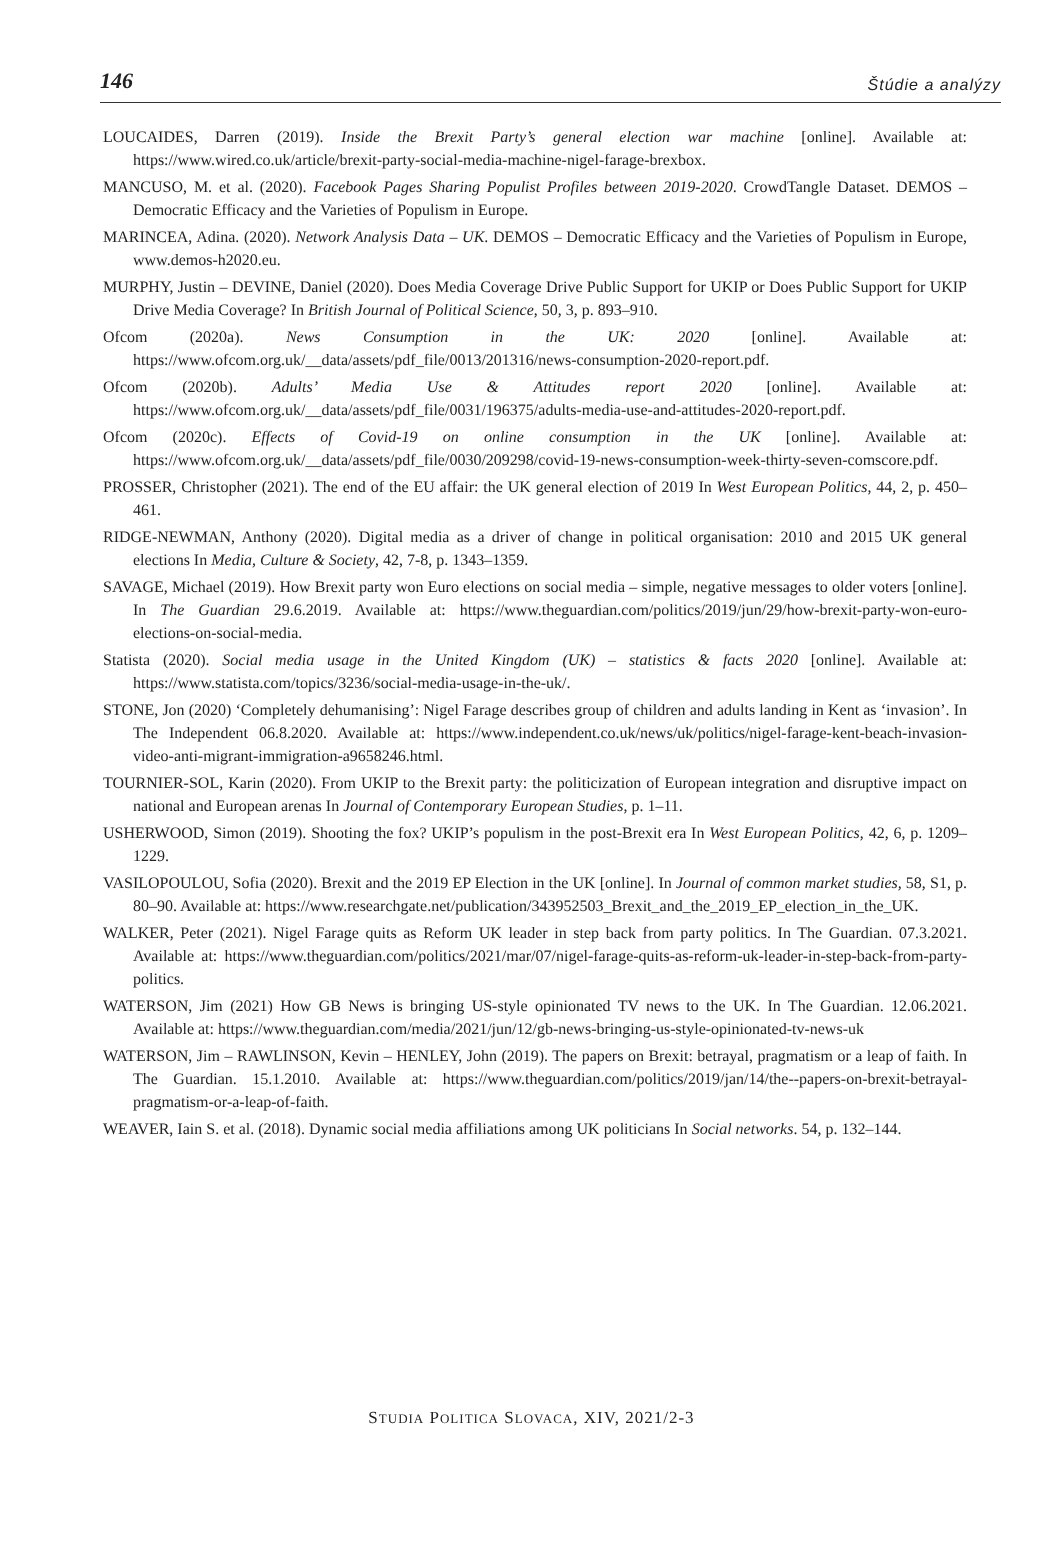146 Štúdie a analýzy
LOUCAIDES, Darren (2019). Inside the Brexit Party’s general election war machine [online]. Available at: https://www.wired.co.uk/article/brexit-party-social-media-machine-nigel-farage-brexbox.
MANCUSO, M. et al. (2020). Facebook Pages Sharing Populist Profiles between 2019-2020. CrowdTangle Dataset. DEMOS – Democratic Efficacy and the Varieties of Populism in Europe.
MARINCEA, Adina. (2020). Network Analysis Data – UK. DEMOS – Democratic Efficacy and the Varieties of Populism in Europe, www.demos-h2020.eu.
MURPHY, Justin – DEVINE, Daniel (2020). Does Media Coverage Drive Public Support for UKIP or Does Public Support for UKIP Drive Media Coverage? In British Journal of Political Science, 50, 3, p. 893–910.
Ofcom (2020a). News Consumption in the UK: 2020 [online]. Available at: https://www.ofcom.org.uk/__data/assets/pdf_file/0013/201316/news-consumption-2020-report.pdf.
Ofcom (2020b). Adults’ Media Use & Attitudes report 2020 [online]. Available at: https://www.ofcom.org.uk/__data/assets/pdf_file/0031/196375/adults-media-use-and-attitudes-2020-report.pdf.
Ofcom (2020c). Effects of Covid-19 on online consumption in the UK [online]. Available at: https://www.ofcom.org.uk/__data/assets/pdf_file/0030/209298/covid-19-news-consumption-week-thirty-seven-comscore.pdf.
PROSSER, Christopher (2021). The end of the EU affair: the UK general election of 2019 In West European Politics, 44, 2, p. 450–461.
RIDGE-NEWMAN, Anthony (2020). Digital media as a driver of change in political organisation: 2010 and 2015 UK general elections In Media, Culture & Society, 42, 7-8, p. 1343–1359.
SAVAGE, Michael (2019). How Brexit party won Euro elections on social media – simple, negative messages to older voters [online]. In The Guardian 29.6.2019. Available at: https://www.theguardian.com/politics/2019/jun/29/how-brexit-party-won-euro-elections-on-social-media.
Statista (2020). Social media usage in the United Kingdom (UK) – statistics & facts 2020 [online]. Available at: https://www.statista.com/topics/3236/social-media-usage-in-the-uk/.
STONE, Jon (2020) ‘Completely dehumanising’: Nigel Farage describes group of children and adults landing in Kent as ‘invasion’. In The Independent 06.8.2020. Available at: https://www.independent.co.uk/news/uk/politics/nigel-farage-kent-beach-invasion-video-anti-migrant-immigration-a9658246.html.
TOURNIER-SOL, Karin (2020). From UKIP to the Brexit party: the politicization of European integration and disruptive impact on national and European arenas In Journal of Contemporary European Studies, p. 1–11.
USHERWOOD, Simon (2019). Shooting the fox? UKIP’s populism in the post-Brexit era In West European Politics, 42, 6, p. 1209–1229.
VASILOPOULOU, Sofia (2020). Brexit and the 2019 EP Election in the UK [online]. In Journal of common market studies, 58, S1, p. 80–90. Available at: https://www.researchgate.net/publication/343952503_Brexit_and_the_2019_EP_election_in_the_UK.
WALKER, Peter (2021). Nigel Farage quits as Reform UK leader in step back from party politics. In The Guardian. 07.3.2021. Available at: https://www.theguardian.com/politics/2021/mar/07/nigel-farage-quits-as-reform-uk-leader-in-step-back-from-party-politics.
WATERSON, Jim (2021) How GB News is bringing US-style opinionated TV news to the UK. In The Guardian. 12.06.2021. Available at: https://www.theguardian.com/media/2021/jun/12/gb-news-bringing-us-style-opinionated-tv-news-uk
WATERSON, Jim – RAWLINSON, Kevin – HENLEY, John (2019). The papers on Brexit: betrayal, pragmatism or a leap of faith. In The Guardian. 15.1.2010. Available at: https://www.theguardian.com/politics/2019/jan/14/the--papers-on-brexit-betrayal-pragmatism-or-a-leap-of-faith.
WEAVER, Iain S. et al. (2018). Dynamic social media affiliations among UK politicians In Social networks. 54, p. 132–144.
STUDIA POLITICA SLOVACA, XIV, 2021/2-3